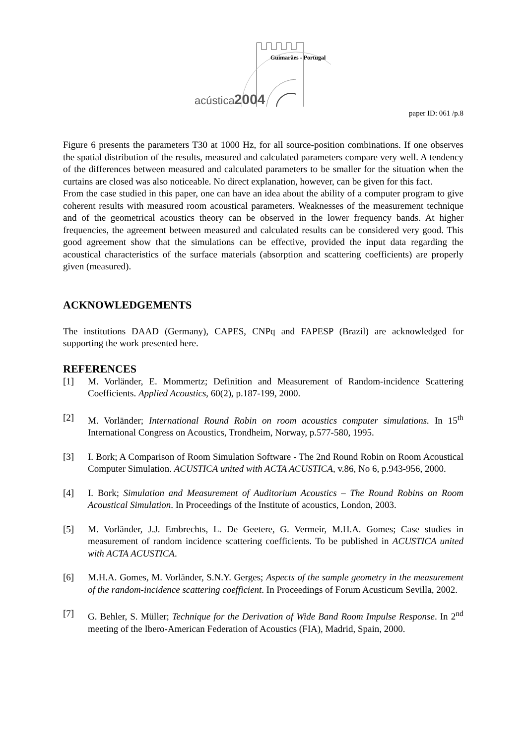Guimarães - Portugal
acústica
2004
paper ID: 061 /p.8
Figure 6 presents the parameters T30 at 1000 Hz, for all source-position combinations. If one observes the spatial distribution of the results, measured and calculated parameters compare very well. A tendency of the differences between measured and calculated parameters to be smaller for the situation when the curtains are closed was also noticeable. No direct explanation, however, can be given for this fact.
From the case studied in this paper, one can have an idea about the ability of a computer program to give coherent results with measured room acoustical parameters. Weaknesses of the measurement technique and of the geometrical acoustics theory can be observed in the lower frequency bands. At higher frequencies, the agreement between measured and calculated results can be considered very good. This good agreement show that the simulations can be effective, provided the input data regarding the acoustical characteristics of the surface materials (absorption and scattering coefficients) are properly given (measured).
ACKNOWLEDGEMENTS
The institutions DAAD (Germany), CAPES, CNPq and FAPESP (Brazil) are acknowledged for supporting the work presented here.
REFERENCES
[1] M. Vorländer, E. Mommertz; Definition and Measurement of Random-incidence Scattering Coefficients. Applied Acoustics, 60(2), p.187-199, 2000.
[2] M. Vorländer; International Round Robin on room acoustics computer simulations. In 15<sup>th</sup> International Congress on Acoustics, Trondheim, Norway, p.577-580, 1995.
[3] I. Bork; A Comparison of Room Simulation Software - The 2nd Round Robin on Room Acoustical Computer Simulation. ACUSTICA united with ACTA ACUSTICA, v.86, No 6, p.943-956, 2000.
[4] I. Bork; Simulation and Measurement of Auditorium Acoustics – The Round Robins on Room Acoustical Simulation. In Proceedings of the Institute of acoustics, London, 2003.
[5] M. Vorländer, J.J. Embrechts, L. De Geetere, G. Vermeir, M.H.A. Gomes; Case studies in measurement of random incidence scattering coefficients. To be published in ACUSTICA united with ACTA ACUSTICA.
[6] M.H.A. Gomes, M. Vorländer, S.N.Y. Gerges; Aspects of the sample geometry in the measurement of the random-incidence scattering coefficient. In Proceedings of Forum Acusticum Sevilla, 2002.
[7] G. Behler, S. Müller; Technique for the Derivation of Wide Band Room Impulse Response. In 2<sup>nd</sup> meeting of the Ibero-American Federation of Acoustics (FIA), Madrid, Spain, 2000.